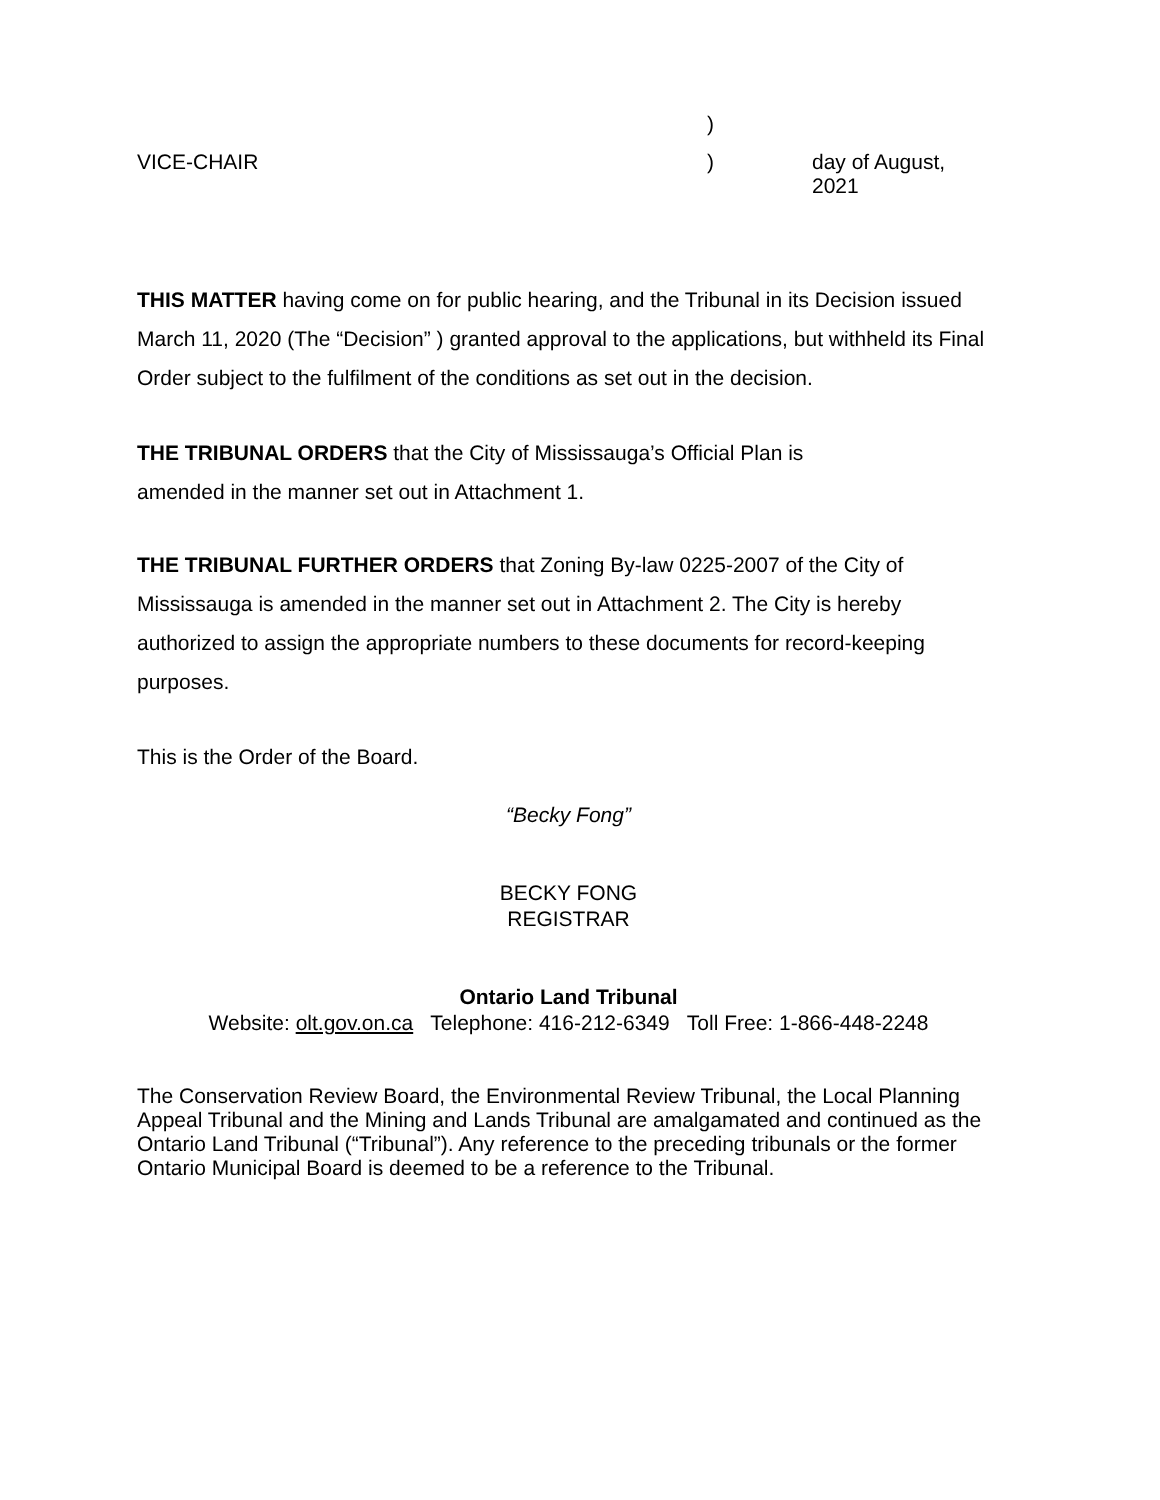| | ) | |
| VICE-CHAIR | ) | day of August, 2021 |
THIS MATTER having come on for public hearing, and the Tribunal in its Decision issued March 11, 2020 (The “Decision” ) granted approval to the applications, but withheld its Final Order subject to the fulfilment of the conditions as set out in the decision.
THE TRIBUNAL ORDERS that the City of Mississauga’s Official Plan is
amended in the manner set out in Attachment 1.
THE TRIBUNAL FURTHER ORDERS that Zoning By-law 0225-2007 of the City of Mississauga is amended in the manner set out in Attachment 2. The City is hereby authorized to assign the appropriate numbers to these documents for record-keeping purposes.
This is the Order of the Board.
“Becky Fong”
BECKY FONG
REGISTRAR
Ontario Land Tribunal
Website: olt.gov.on.ca Telephone: 416-212-6349 Toll Free: 1-866-448-2248
The Conservation Review Board, the Environmental Review Tribunal, the Local Planning Appeal Tribunal and the Mining and Lands Tribunal are amalgamated and continued as the Ontario Land Tribunal (“Tribunal”). Any reference to the preceding tribunals or the former Ontario Municipal Board is deemed to be a reference to the Tribunal.